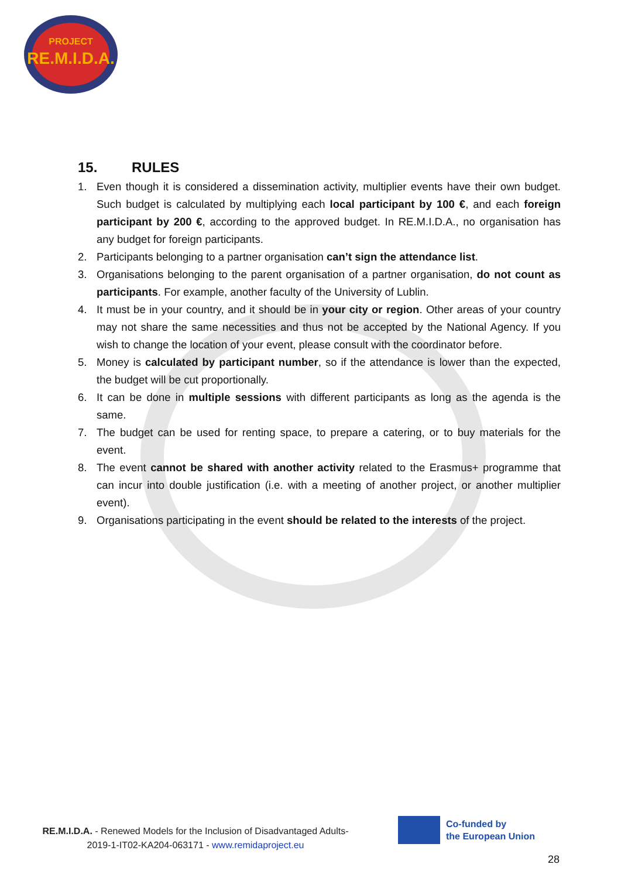PROJECT
RE.M.I.D.A.
15. RULES
1. Even though it is considered a dissemination activity, multiplier events have their own budget. Such budget is calculated by multiplying each local participant by 100 €, and each foreign participant by 200 €, according to the approved budget. In RE.M.I.D.A., no organisation has any budget for foreign participants.
2. Participants belonging to a partner organisation can’t sign the attendance list.
3. Organisations belonging to the parent organisation of a partner organisation, do not count as participants. For example, another faculty of the University of Lublin.
4. It must be in your country, and it should be in your city or region. Other areas of your country may not share the same necessities and thus not be accepted by the National Agency. If you wish to change the location of your event, please consult with the coordinator before.
5. Money is calculated by participant number, so if the attendance is lower than the expected, the budget will be cut proportionally.
6. It can be done in multiple sessions with different participants as long as the agenda is the same.
7. The budget can be used for renting space, to prepare a catering, or to buy materials for the event.
8. The event cannot be shared with another activity related to the Erasmus+ programme that can incur into double justification (i.e. with a meeting of another project, or another multiplier event).
9. Organisations participating in the event should be related to the interests of the project.
RE.M.I.D.A. - Renewed Models for the Inclusion of Disadvantaged Adults-
2019-1-IT02-KA204-063171 - www.remidaproject.eu
Co-funded by
the European Union
28